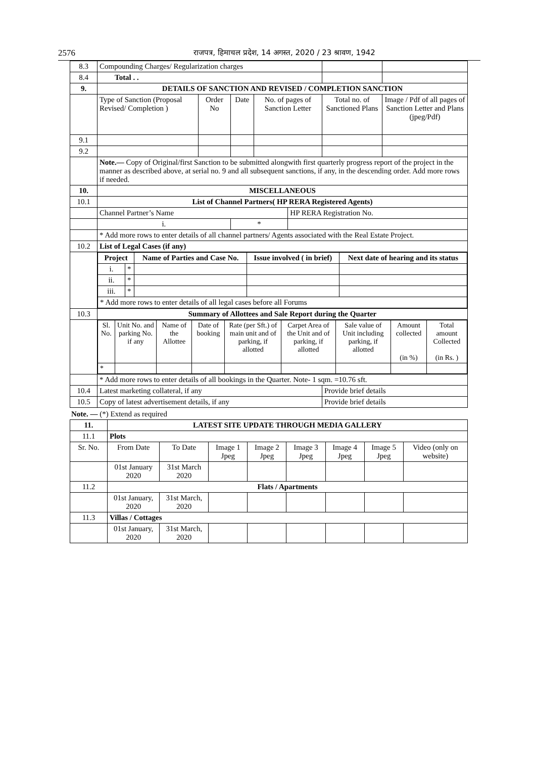2576 राजपत्र, हिमाचल प्रदेश, 14 अगस्त, 2020 / 23 श्रावण, 1942
| 8.3 | Compounding Charges/ Regularization charges | | | | | | |
| 8.4 | Total . . | | | | | | |
| 9. | DETAILS OF SANCTION AND REVISED / COMPLETION SANCTION | | | | | | |
| | Type of Sanction (Proposal Revised/ Completion ) | Order No | Date | No. of pages of Sanction Letter | | Total no. of Sanctioned Plans | Image / Pdf of all pages of Sanction Letter and Plans (jpeg/Pdf) |
| 9.1 | | | | | | | |
| 9.2 | | | | | | | |
| | Note.— Copy of Original/first Sanction to be submitted alongwith first quarterly progress report of the project in the manner as described above, at serial no. 9 and all subsequent sanctions, if any, in the descending order. Add more rows if needed. | | | | | | |
| 10. | MISCELLANEOUS | | | | | | |
| 10.1 | List of Channel Partners( HP RERA Registered Agents) | | | | | | |
| | Channel Partner’s Name | | | | HP RERA Registration No. | | |
| | i. | | * | | | | |
| | * Add more rows to enter details of all channel partners/ Agents associated with the Real Estate Project. | | | | | | |
| 10.2 | List of Legal Cases (if any) | | | | | | |
| | / Project / / Name of Parties and Case No. / Issue involved ( in brief) / Next date of hearing and its status / / i. / * / / / / / ii. / * / / / / / iii. / * / / / / / * Add more rows to enter details of all legal cases before all Forums / / / / / | | | | | | |
| 10.3 | Summary of Allottees and Sale Report during the Quarter | | | | | | |
| | / Sl. No. / Unit No. and parking No. if any / Name of the Allottee / Date of booking / Rate (per Sft.) of main unit and of parking, if allotted / Carpet Area of the Unit and of parking, if allotted / Sale value of Unit including parking, if allotted / Amount collected (in %) / Total amount Collected (in Rs. ) / / * / / / / / / / / / | | | | | | |
| | * Add more rows to enter details of all bookings in the Quarter. Note- 1 sqm. =10.76 sft. | | | | | | |
| 10.4 | Latest marketing collateral, if any | | | | | Provide brief details | |
| 10.5 | Copy of latest advertisement details, if any | | | | | Provide brief details | |
Note. — (*) Extend as required
| 11. | LATEST SITE UPDATE THROUGH MEDIA GALLERY | | | | | | | |
| 11.1 | Plots | | | | | | | |
| Sr. No. | From Date | To Date | Image 1 Jpeg | Image 2 Jpeg | Image 3 Jpeg | Image 4 Jpeg | Image 5 Jpeg | Video (only on website) |
| | 01st January 2020 | 31st March 2020 | | | | | | |
| 11.2 | Flats / Apartments | | | | | | | |
| | 01st January, 2020 | 31st March, 2020 | | | | | | |
| 11.3 | Villas / Cottages | | | | | | | |
| | 01st January, 2020 | 31st March, 2020 | | | | | | |